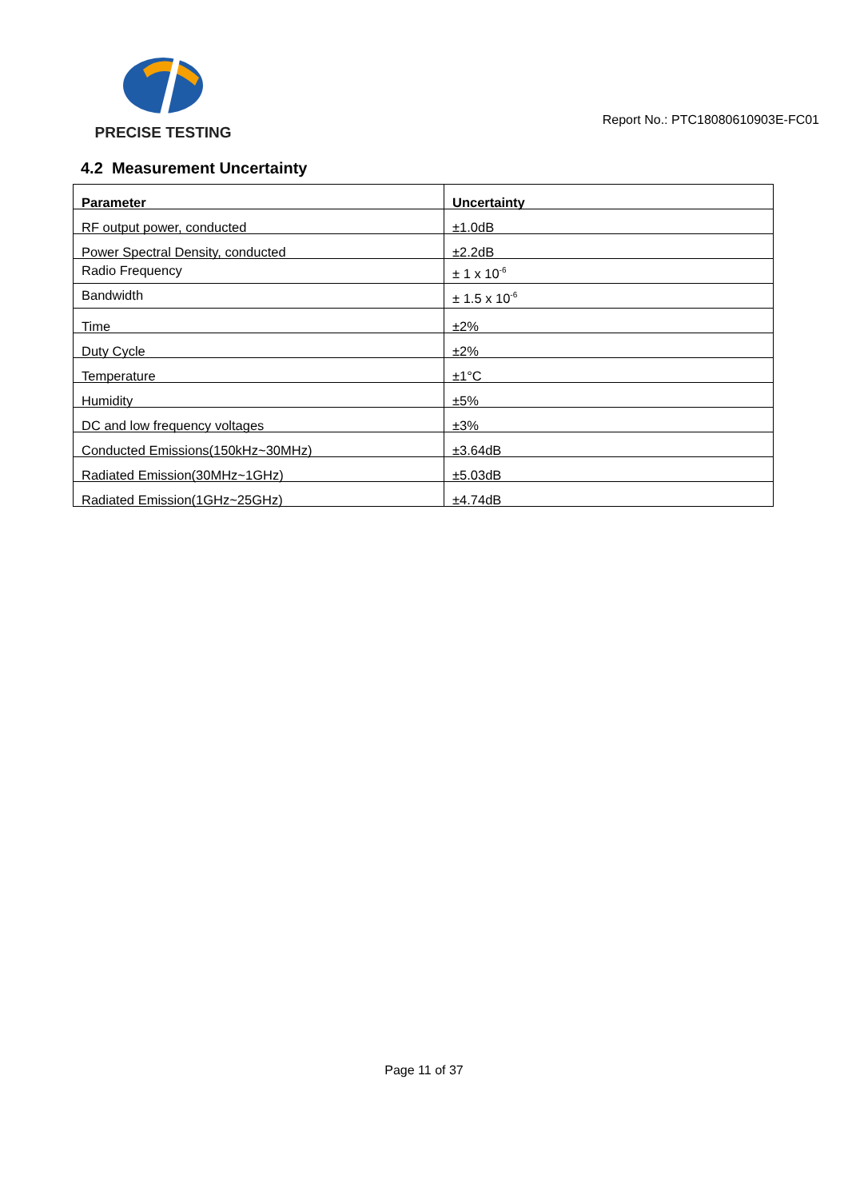PRECISE TESTING
Report No.: PTC18080610903E-FC01
4.2 Measurement Uncertainty
| Parameter | Uncertainty |
| --- | --- |
| RF output power, conducted | ±1.0dB |
| Power Spectral Density, conducted | ±2.2dB |
| Radio Frequency | ± 1 x 10<sup>-6</sup> |
| Bandwidth | ± 1.5 x 10<sup>-6</sup> |
| Time | ±2% |
| Duty Cycle | ±2% |
| Temperature | ±1°C |
| Humidity | ±5% |
| DC and low frequency voltages | ±3% |
| Conducted Emissions(150kHz~30MHz) | ±3.64dB |
| Radiated Emission(30MHz~1GHz) | ±5.03dB |
| Radiated Emission(1GHz~25GHz) | ±4.74dB |
Page 11 of 37